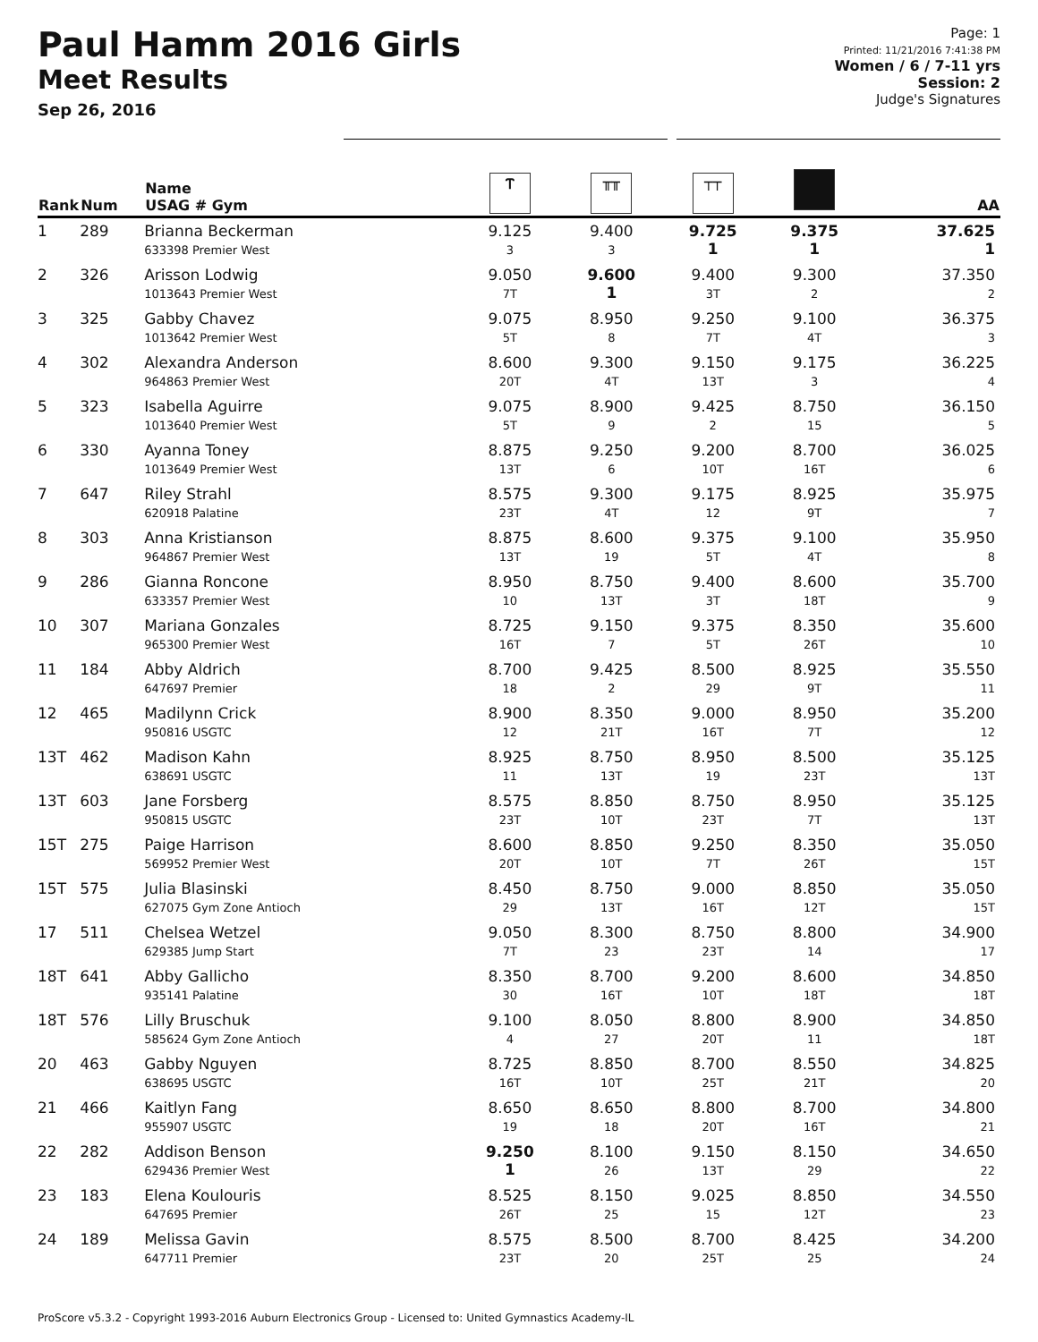Paul Hamm 2016 Girls
Meet Results
Sep 26, 2016
Page: 1
Printed: 11/21/2016 7:41:38 PM
Women / 6 / 7-11 yrs
Session: 2
Judge's Signatures
| Rank | Num | Name USAG # Gym | Ⲧ | ╥╥ | ┬┬ | | AA |
| --- | --- | --- | --- | --- | --- | --- | --- |
| 1 | 289 | Brianna Beckerman 633398 Premier West | 9.125 3 | 9.400 3 | 9.725 1 | 9.375 1 | 37.625 1 |
| 2 | 326 | Arisson Lodwig 1013643 Premier West | 9.050 7T | 9.600 1 | 9.400 3T | 9.300 2 | 37.350 2 |
| 3 | 325 | Gabby Chavez 1013642 Premier West | 9.075 5T | 8.950 8 | 9.250 7T | 9.100 4T | 36.375 3 |
| 4 | 302 | Alexandra Anderson 964863 Premier West | 8.600 20T | 9.300 4T | 9.150 13T | 9.175 3 | 36.225 4 |
| 5 | 323 | Isabella Aguirre 1013640 Premier West | 9.075 5T | 8.900 9 | 9.425 2 | 8.750 15 | 36.150 5 |
| 6 | 330 | Ayanna Toney 1013649 Premier West | 8.875 13T | 9.250 6 | 9.200 10T | 8.700 16T | 36.025 6 |
| 7 | 647 | Riley Strahl 620918 Palatine | 8.575 23T | 9.300 4T | 9.175 12 | 8.925 9T | 35.975 7 |
| 8 | 303 | Anna Kristianson 964867 Premier West | 8.875 13T | 8.600 19 | 9.375 5T | 9.100 4T | 35.950 8 |
| 9 | 286 | Gianna Roncone 633357 Premier West | 8.950 10 | 8.750 13T | 9.400 3T | 8.600 18T | 35.700 9 |
| 10 | 307 | Mariana Gonzales 965300 Premier West | 8.725 16T | 9.150 7 | 9.375 5T | 8.350 26T | 35.600 10 |
| 11 | 184 | Abby Aldrich 647697 Premier | 8.700 18 | 9.425 2 | 8.500 29 | 8.925 9T | 35.550 11 |
| 12 | 465 | Madilynn Crick 950816 USGTC | 8.900 12 | 8.350 21T | 9.000 16T | 8.950 7T | 35.200 12 |
| 13T | 462 | Madison Kahn 638691 USGTC | 8.925 11 | 8.750 13T | 8.950 19 | 8.500 23T | 35.125 13T |
| 13T | 603 | Jane Forsberg 950815 USGTC | 8.575 23T | 8.850 10T | 8.750 23T | 8.950 7T | 35.125 13T |
| 15T | 275 | Paige Harrison 569952 Premier West | 8.600 20T | 8.850 10T | 9.250 7T | 8.350 26T | 35.050 15T |
| 15T | 575 | Julia Blasinski 627075 Gym Zone Antioch | 8.450 29 | 8.750 13T | 9.000 16T | 8.850 12T | 35.050 15T |
| 17 | 511 | Chelsea Wetzel 629385 Jump Start | 9.050 7T | 8.300 23 | 8.750 23T | 8.800 14 | 34.900 17 |
| 18T | 641 | Abby Gallicho 935141 Palatine | 8.350 30 | 8.700 16T | 9.200 10T | 8.600 18T | 34.850 18T |
| 18T | 576 | Lilly Bruschuk 585624 Gym Zone Antioch | 9.100 4 | 8.050 27 | 8.800 20T | 8.900 11 | 34.850 18T |
| 20 | 463 | Gabby Nguyen 638695 USGTC | 8.725 16T | 8.850 10T | 8.700 25T | 8.550 21T | 34.825 20 |
| 21 | 466 | Kaitlyn Fang 955907 USGTC | 8.650 19 | 8.650 18 | 8.800 20T | 8.700 16T | 34.800 21 |
| 22 | 282 | Addison Benson 629436 Premier West | 9.250 1 | 8.100 26 | 9.150 13T | 8.150 29 | 34.650 22 |
| 23 | 183 | Elena Koulouris 647695 Premier | 8.525 26T | 8.150 25 | 9.025 15 | 8.850 12T | 34.550 23 |
| 24 | 189 | Melissa Gavin 647711 Premier | 8.575 23T | 8.500 20 | 8.700 25T | 8.425 25 | 34.200 24 |
ProScore v5.3.2 - Copyright 1993-2016 Auburn Electronics Group - Licensed to: United Gymnastics Academy-IL